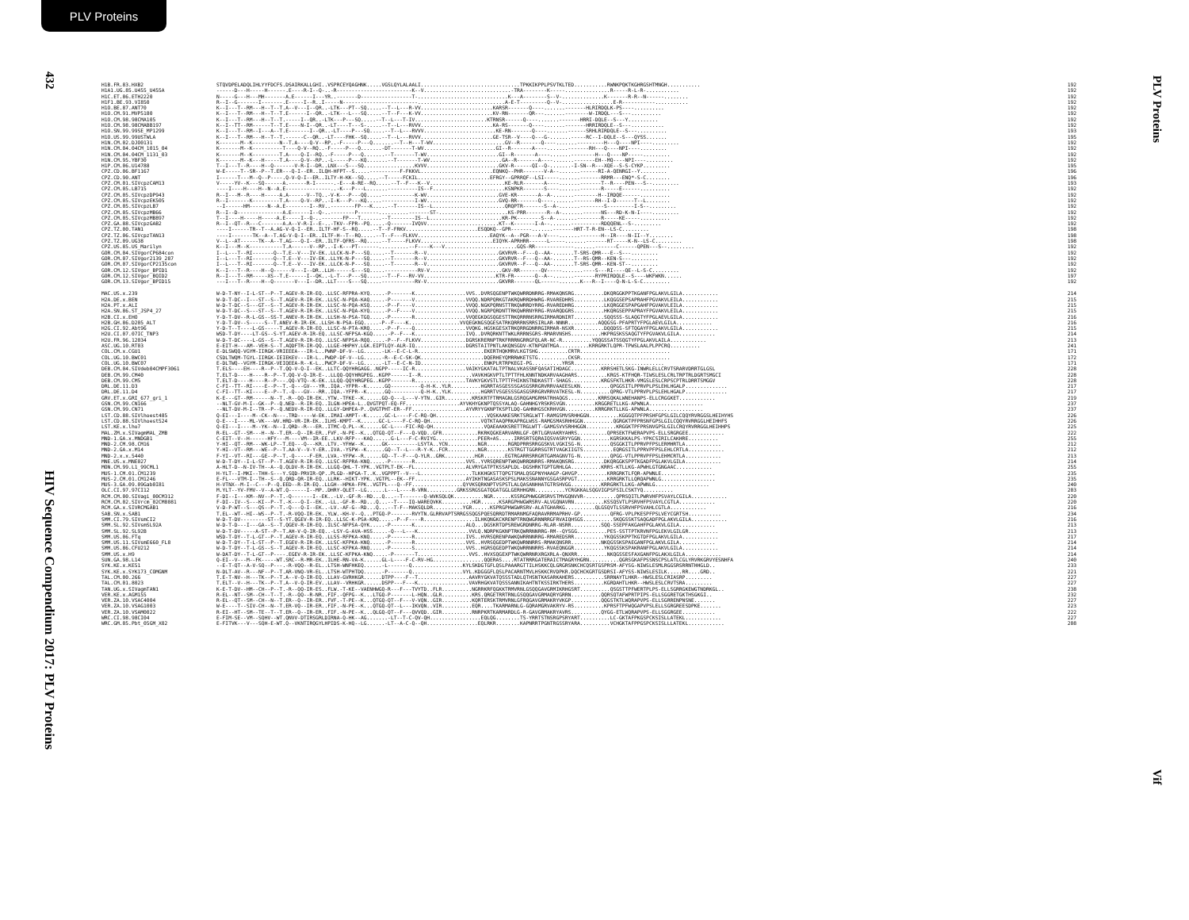PLV Proteins
432
HIV Sequence Compendium 2017: PLV Proteins
| H1B.FR.83.HXB2 | STQVDPELADQLIHLYYFDCFS.DSAIRKALLGHI..VSPRCEYQAGHNK.....VGSLQYLALAALI.................................TPKKIKPPLPSVTKLTED...........RWNKPQKTKGHRGSHTMNGH........... | 192 |
| H1A1.UG.85.U455_U455A | ------D---H-----H------.E----R-I--Q-..-R-------------------------K--V.............................-TRA--------K-----...............R-----R-L-R-........... | 192 |
| H1C.ET.86.ETH2220 | N-----G---H---MH-------A.E------I---YR..-------D-----------------T-..............................K---A--------S--V-..............K-------R-R--N------........ | 192 |
| H1F1.BE.93.VI850 | R--I--G-------I-------.E-----I--R..I-----N-------------------------.............................A-E-T---------Q--V-.................E-R-----------........... | 192 |
| H1O.BE.87.ANT70 | K--I---T--RM---H--T--T.A--V---I--QR..-LTK---PT--SQ.....--T--L---R-VV........................KARSR-------Q----.......-------HLRIRDQLK-PS----.......... | 192 |
| H1O.CM.91.MVP5180 | K--I---T--RM---H--T--T.E------I--QR..-LTK---L---SQ.....--T--F---K-VV........................KV-RN-------QR---.......--------W-IRDQL---S---.......... | 192 |
| H1O.CM.98.98CMA105 | K--I---T--RM---H--T--T.-----I--QR..-LTK---P---SQ.....--T--L---T-IV........................KTRNSR------Q----.......-------HRRI-DQLE--S---Y.......... | 192 |
| H1O.CM.98.98CMABB197 | K--I--TT--RM------T--T.E----N-I--QR..-LT----T---S-.....--T--L---RVVV........................KA-RS-------Q----.......-------HRRIRDQLE--S---........... | 192 |
| H1O.SN.99.99SE_MP1299 | K--I---T--RM--I---A--T.E-------I--QR..-LT----P---SQ.....--T--L---RVVV........................KE-RN-------Q----.......------SRHLRIRDQLE--S---.......... | 193 |
| H1O.US.99.99USTWLA | K--I---T--RM---H--T--T.------C--QR..-LT----FHK--SQ.....--T--L---RVVV........................GE-TSR--V----Q---G-.......-----RC--I-DQLE--S---QYSS....... | 195 |
| H1N.CM.02.DJO0131 | K-------M--K---------N--T.A----Q-V--RP..-F-----P---Q.......--T--H---T-WV........................GV--R-------Q----.......---------H---Q----NPI----......... | 192 |
| H1N.CM.04.04CM_1015_04 | K-------M--K----------T----Q-V--RQ..-F-----P---Q.......-DT-------T-WV........................GI--R-------A----.......-------RH---Q----NPI----......... | 192 |
| H1N.CM.04.04CM_1131_03 | K-------M--K---------T.A----Q-I--RQ..-F-----P---Q.......--T-------T-WV........................GI--R-------A----.......--------H---Q----NP-----......... | 192 |
| H1N.CM.95.YBF30 | K-------M--K---H-----T.A----Q-V--RP..-L-----P---KQ.......--T-------T-WV........................GA--R-------A----.......-------EH--MQ----NPI----......... | 192 |
| H1P.CM.06.U14788 | T--I---T--R----H--Q-------V-R-I--DR..LNX---S---SQ.................KVVV........................GKV-R------QI--Q-.......-I-SN--R---XQE--S-S-CYKP......... | 195 |
| CPZ.CD.06.BF1167 | W-E-----T--SR--P--T.ER---Q-I--ER..ILQH-HFPT--S.....----------F-FKKVL........................EQNKQ--PHR-------V-A--.......------RI-A-QENRGI--Y......... | 196 |
| CPZ.CD.90.ANT | I------T---M--Q--P----.Q-V-Q-I--ER..ILTY-H-KK--SQ.....--T-----FCKIL........................EFRGY--GPRRQF--LSI-----.......-------RRMR---ENQ*-S-C........ | 196 |
| CPZ.CM.01.SIVcpzCAM13 | V-----YV--K---SQ------A.------R-I------.-E---A-RE--RQ.....--T--F---K--V.........................KE-RLR-------A----.......-------T--R----PEN---S--......... | 193 |
| CPZ.CM.05.LB715 | ----I----H----H--N--A.E---------------..-K---P---L.......----------IS--F........................KSNPKR-------S----.......-------R-----E------.......... | 192 |
| CPZ.CM.05.SIVcpzDP943 | R--I---M--R----H-----A.A------V--TQ..-V-K---P---QQ.....-----------K-WV........................GVE-KR-------A--A-.......--------H--IRDQE------.......... | 192 |
| CPZ.CM.05.SIVcpzEK505 | R--I-------K---------T.A----Q-V--RP..-I-K---P---KQ.....-----------I-WV........................GVQ-RR-------Q----.......-------RH--I-D------T--L........ | 192 |
| CPZ.CM.05.SIVcpzLB7 | --I------HM------N--A.E--------I--RV..--------FP---K.....--T-------IS--L........................QRQPTR-------S--A-.......--------S---------I-S--......... | 192 |
| CPZ.CM.05.SIVcpzMB66 | R--I--D---------------A.E------I--Q-..--------P-------..........-------ST-.......................KS-PRR-------R--A-.......------NS---RD-K-N-I----......... | 192 |
| CPZ.CM.05.SIVcpzMB897 | T--I----H-----H-----A.E-----I--Q-..-------FP---T.......--T--------IS--L........................KR-PK--------S--A-.......--------R-----KE-----.......... | 192 |
| CPZ.GA.88.SIVcpzGAB2 | R--I--QT--R---C-------A.A--V-R-I--E-..-TKV--FPR--PQ.....-Q-------IVQVV........................KT--K-------I-A--.......----------RDQQENL--S-......... | 192 |
| CPZ.TZ.00.TAN1 | ----I------TR--T--A.AG-V-Q-I--ER..ILTF-HF-S--RQ.....--T--F-FRKV........................ESQDKQ--GPR-------.......-------HRT-T-R-EN--LS-C......... | 198 |
| CPZ.TZ.06.SIVcpzTAN13 | ----I-------TK--A--T.AG-V-Q-I--ER..ILTF-H--T--RQ.....--T--F---FLKVV........................EAQYK--A--PGR---A-V----.......-------H--IR----N-II--Y........ | 198 |
| CPZ.TZ.09.UG38 | V--L--AT------TK--A--T.AG---Q-I--ER..ILTF-QFRS--RQ.....--T-----FLKVV........................EIQYK-APRHRR------L-----.......-------RT-----K-N--LS-C......... | 198 |
| CPZ.US.85.US_Marilyn | K--I---M--K-----------T.A------V--RP..-I-K---PT-------..........--F----K---V........................GQS-RR-------------.......-------C------QPEN---S--......... | 192 |
| GOR.CM.04.SIVgorCP684con | I--L---T--RI-------Q--T.E--V---IV-EK..LLCK-N-P---SQ.....--T-------R--V........................GKVRVR--F---Q--AA-.......T-SRS-QMR---E--S---......... | 192 |
| GOR.CM.07.SIVgor2139_287 | I--L---T--RI-------Q--T.E--V---IV-EK..LLYK-N-P---SQ.....--T-------R--V........................GKVRVR--F---Q--AA-.......T--RS-QMR--KEN-S---......... | 192 |
| GOR.CM.07.SIVgorCP2135con | I--L---T--RI-------Q--T.E--V---IV-EK..LLCK-N-P---SQ.....--T-------R--V........................GKVRVR--F---Q--AA-.......T-SRS-QMR--KEN-ST--......... | 192 |
| GOR.CM.12.SIVgor_BPID1 | K--I---T--R----H--Q------V---I--DR..LLH------S---SQ.....-----------RV-V........................GKV-RR-------QV-----.......----S---RI----QE--L-S-C......... | 192 |
| GOR.CM.12.SIVgor_BQID2 | R--I---T--RM-----XS--T.E------I--QK..-L-T---P---SQ.....--T--F---RV-VV........................KTR-FR-------Q--A--.......-------RYPRIRDQLE--S----WKFWKN...... | 197 |
| GOR.CM.13.SIVgor_BPID15 | ---I---T--R----H--Q-------V---I--DR..LLT----S---SQ.....-----------RV-V........................GKVRR-------QL------.......K---R--I----Q-N-L-S-C......... | 192 |
| MAC.US.x.239 | W-D-T-NY--I-L-ST--P--T.AGEV-R-IR-EQ..LLSC-RFPRA-KYQ.....-P-------K.................VVS..DVRSQGENPTWKQWRRDNRRG-RMAKQNSRG..........DKQRGGKPPTKGANFPGLAKVLGILA............ | 214 |
| H2A.DE.x.BEN | W-D-T-DC--I---ST--S--T.AGEV-R-IR-EK..LLSC-N-PQA-KAQ.....-P-------V.................VVQQ.NDRPQRKGTAKRQWRRDHWRG-RVAREDHRS..........LKQGGSEPSAPRAHFPGVAKVLEILA............ | 215 |
| H2A.PT.x.ALI | W-D-T-DC--S---GT--S--T.AGEV-R-IR-EK..LLSC-N-PQA-KSQ.....-P--F----V.................VVQQ.NGKPQRNSTTRKQWRRDYRRG-RVAREDHRG..........LKQRGGESPAPGAHFPGVAKVLEILA............ | 215 |
| H2A.SN.86.ST_JSP4_27 | W-D-T-DC--S---ST--S--T.AGEV-R-IR-EK..LLSC-N-PQA-KYQ.....-P--F----V.................VVQQ.NGRPQRDNTTRKQWRRNYRRG-RVARQDGRS..........HKQRGSEPPAPRAYFPGVAKVLEILA............ | 215 |
| H2B.CI.x.EHO | Y-D-T-DV--R-L-GS--SS-T.ANEV-R-IR-EK..LLSH-N-PSA-TGQ.....-P-------R.................VVQEGKDGSQGESTTRKQRRRNSRRGIRMARDNIRT..........SQQSSS-SLAQGTYFPGLAEVLGILA............ | 216 |
| H2B.GH.86.D205_ALT | Y-D-T-DV--S-----S--T.ANEV-R-IR-EK..LLSH-N-PSA-EGQ.....-P--F----K.................VVQEGKNGSQGESATRKQRRRNSRRSIRLAR-NNNR..........AQQGSG-PFAPRTYFPGLAEVLGILA............ | 216 |
| H2G.CI.92.Abt96 | Y-D-T--T----L-GS-----T.AGEV-R-IR-EQ..LLSC-N-PTA-KRQ.....-P--F----Q.................VVQKG.HGSKGESXTRKQRRGDNRRGIRMAR-NSXR..........DQQDSS-SFTQGAYFPGLAKVLGILA............ | 215 |
| H2U.CI.07.07IC_TNP3 | WSD-T-DY----LT-GS--S-YT.AGEV-R-IR-EQ..LLSC-NFPSA-KGQ.....-P--F---K.................IVQ..DVRQRKNTTWKLRRRNSGRS-RMARVNSHS..........HKPRGSKSSAQGTYFPGVAKVLGILA............ | 214 |
| H2U.FR.96.12034 | W-D-T-DC----L-GS--S--T.AGEV-R-IR-EQ..LLSC-NFPSA-RQQ.....-P--F--FLKVV...............DGRSKRERNPTRKFRRRNGRRGFQLAR-NC-R..........YQQGSSATSSQGTYFPGLAKVLAILA............ | 213 |
| ASC.UG.10.RT03 | E-EIT-H---AM--VEH-S--T.AQDFTR-IR-QQ..LLGE-HHPHY.LGK.EIPTLQY-ALR-IQ.................DGRSTAITPNTLAKQNSGDV-KTNPGNTMGA..........KRRGRKTLQPR-TPWSLAALPLPPCRQ.......... | 241 |
| COL.CM.x.CGU1 | E-DLSWQQ-VGYM-IIRGK-VRIEEEA---IR-L..PWNP-DF-V--LG......-LK--E-C-L-R......................EKERTHQKMRVLKGTSHG..........CRTR.............................. | 171 |
| COL.UG.10.BWC01 | CSDLTWQM-TGYL-IIRGK-IEIEKEV---IR-L..PWDP-DF-V--LG......-R--E-C-SK-QK.....................DQERHEYQMRRWKETSTG..........CKSR.............................. | 172 |
| COL.UG.10.BWC07 | E-DLTWQ--VGYM-IIRGK-VEIQEEA-R--K-L..PWCP-DF-V--LG......-LT--E-C-N-ID.....................ENKPLRTRPKEGI-PG..........YRSR.............................. | 171 |
| DEB.CM.04.SIVdeb04CMPF3061 | T.ELS----EH----R--P--T.QQ-V-Q-I--EK..LLTC-QQYHRGAGG..NGPP-----IC-R.................VAIKYGKATALTPTNALVKASSNFQASATIHDAGC..........KRRSHETLSKG-INWRLELLCRVTSRARVDRRTGLGSL | 228 |
| DEB.CM.99.CM40 | T.ELT-D----H----R--P--T.QQ-V-Q-IR-E-..LLQQ-QQYHRGPEG..KGPP------I--R.................VAVKHGKVPTLTPTTFHLKNNTNDKARVAAGHARS..........KRGS-KTFHQR-TIWSLESLCRLTRPTRLDGRTSMGCI | 228 |
| DEB.CM.99.CM5 | T.ELT-D----H----R--P---.QQ-VTQ--K-EK..LLQQ-QQYHRGPEG..KGPP-------R.................TAVKYGKVSTLTPTTFHIKNSTNDKASTT-SHAGS..........KRGSFKTLHKR-VMGSLESLCRPSCPTRLDRRTSMGGV | 228 |
| DRL.DE.11.D3 | C-FI--TT--RI----E--P--T.-Q---GV---YR..IQA.-YFPR--K......GQ----------Q-H-K..YLR..........HGRRTASGESSSGASGSRRGRVRRVAAEESLKN..........QPGGSITLPPRVPLPSLEHLHGALP.............. | 217 |
| DRL.DE.11.D4 | C-FI--TT--KI----E--P--T.-Q---GV---RR..IQA.-YFPR--K......GQ----------Q-H-K..YLK..........HGRRTVSGESSSGASGSRRGRVRRVATKESL-N..........QPRG-VTLPPRVPLPSLEHLHGALP.............. | 217 |
| GRV.ET.x.GRI_677_gri_1 | K-E---GT--RM------N--T.-R--QQ-IR-EK..YTW.-TFKE--K......GQ-Q---L---V-YTN..GIR.........KRSKRTFTRMAGNLGSRQGAMGRMATRHAQGS..........KRRSQKALWNEHANPS-ELLCRGGKET............ | 219 |
| GSN.CM.99.CN166 | --NLT-GV-M-I--GK--P--Q.NED--R-IR-EQ..ILGN-HPEA-L..QVGTPQT-EQ-FF..................AYVKHYGKNPTQSSYALAQ-GAHNHGYRSKRSVGN..........KRGGRETLLKG-APWNLA.................. | 237 |
| GSN.CM.99.CN71 | --NLT-DV-M-I--TR--P--Q.NEDV-R-IR-EQ..LLGY-DHPEA-P..QVGTPHT-ER--FF..................AYVRYYGKNPTKSPTLDQ-GAHNHGSCKRHVGN..........KRRGRKTLLKG-APWNLA.................. | 237 |
| LST.CD.88.SIVlhoest485 | Q-EI---I----M--CK--N---.TRD-----W-EK..IMAI-AMPT--K......GC-L----F-C-RQ-QH.................VQSKAAKESRKTSRGLWTT-RAMGSMVSRHHGGN..........KGGGQTPFPRSHFGPSLGILCQQYRVRGGSLHEIHYHS | 226 |
| LST.CD.88.SIVlhoest524 | Q-E---I----ML-VK---WV.HRD-VR-IR-EK..ILHS-KMPT--K......GC-L----F-C-RQ-QH.................VQTKTAAQPRKAPRGLWSS-RAMGSMASRHHGGN..........QGRGKTPFPRSNFGPSLGILCQQYRVRRGGLHEIHHFS | 226 |
| LST.KE.x.lho7 | Q-EI---I----M--YK--N--I.QRD--R---ER..ITMC-Q.PL--K......GC-L----FIC-RQ-QH.................VQAEAAKKSRETTRGLWTT-GAMGSVVSRHHGGN..........KRGGKTPFPRSNVGPSLGILCRQYRVRRGGLHEIHHPS | 225 |
| MAL.ZM.x.SIVagmMAL_ZMB | R-EL--GT--SM---H--N--T.ER--Q--IR-ER..FVF.-N-PE--K...QTGQ-QT--F---Q-VQD..GFR............RKRKQGKEARVARNLGF-QRTLGRVAKRYAHRS..........QPRSEKTFWERAPVPS-ELLSRGRGEE............ | 222 |
| MND-1.GA.x.MNDGB1 | C-EIT--V--H------HFY---M----VM--IR-EE..LKV-RFP---KAQ......G-L---F-C-RVIYG..............PEER+AS.....IRRSRTSQRAIQSVASRYYGGN..........KGRSKKALPS-YPKCSIRILCAKHRE.......... | 255 |
| MND-2.CM.98.CM16 | Y-HI--QT--RM---WK-LP--T.EQ---Q---KR..LTV.-YFHW--K......GK----------LSYTA..YCN..........NGR.......RGRDPRRSRRGGSKVLVGKISG-N..........QSGGKITLPPRVPFPSLERMHRTLA............ | 212 |
| MND-2.GA.x.M14 | Y-HI--VT--RM---WE--P--T.AA-V--V-Y-ER..IVA.-YSPW--K......GQ--T--L---R-Y-K..FCR..........NGR.......KSTRGTTGGRRSGTRTVAGKIIGTS..........EQRGSITLPPRVPFPSLEHLCRTLA............ | 212 |
| MND-2.x.x.5440 | F-YI--VT--RI---GE--P--T.-Q-----F-ER..LVA.-YFPW--R......GQ--T--F---Q-YLR..GRK..........HGR.......EGTRGARRSRRGRTGAMAGNVTG-N..........QPGG-VTLPPRVPFPSLEHMCRTLA............ | 213 |
| MNE.US.x.MNE027 | W-D-T-DY--I-L-ST--P--T.AGEV-R-IR-EQ..LLSC-RFPRA-KNQ.....-P-------R.................VVS..YVRSQRENPTWKQWRRDNRRS-RMAKQNSRG..........DKQRGGKSPPTKGADFPGLAKVLGILA............ | 214 |
| MON.CM.99.L1_99CML1 | A-HLT-D--N-IV-TH--A--Q.QLDV-R-IR-EK..LLGQ-QHL-T-YPK..VGTPLT-EK--FL.................ALVRYGATPTKSSAPLDL-DGSHRKTGPTGRHLGA..........KRRS-KTLLKG-APWHLGTGNGAAC............ | 255 |
| MUS-1.CM.01.CM1239 | H-YLT--I-MKI--THH-S---Y.SQD-PRVIR-QP..PLGD--HPGA-T..K..VGPPPT--V---L.................TLKKHGKSTTQPGTSMALQSGPNYHAAGP-GHVGP..........KRRGRKTLFQR-APWNLE.................. | 235 |
| MUS-2.CM.01.CM1246 | E-FL---VTM-I--TH--S--Q.QRD-QR-IR-EQ..LLRK--HIKT-YPK..VGTPL--EK--FF.................AYIKHTNGASASKSPSLMAKSSNANNYGSGASRPVGT..........KRRGRKTLLQRQAPWNLG.................. | 235 |
| MUS-3.GA.09.09Gab0I81 | H-VTNX--M-I--C---P--Q.EED--R-IR-EQ..LLGH--HPKA-FPK..VGTPL---Q--FF.................QYVKSQRKNPTVSPSTLALQASANHHATGTRSHVGG..........KRRGRKTLLKG-APWNLG.................. | 240 |
| OLC.CI.97.97CI12 | M.YLT--YV-FMV--V--A-WT.Q------I--MP..DHRY-QLET--LG......L---L----R-VRN..........GRKSSRGSGATQGATGGLGERHHGRN..........YCRGKKALSQGVIGPSFSILCSKTYQ.......... | 203 |
| RCM.CM.00.SIVagi_00CM312 | F-DI--I---KM--NV--P--T.-Q-------I--EK..-LV.-GF-R--RD...Q...--T-------Q-WVKSQLQK..........NGR......KSSRGPHWGGRSRVSTMVGQNVVR-..........QPRSQITLPWRVHFPSVAYLCGILA............ | 220 |
| RCM.CM.02.SIVrcm_02CM8081 | F-DI--IV--S---KI--P--T.-K---Q-I--EK..-LL.-GF-R--RD...Q...--T----IQ-WAREQVKK..........HGR......KSARGPHWGWRSRV-ALVGQNAVRN..........KSSQSVTLPSRVHFPSVAYLCGTLA............ | 220 |
| RCM.GA.x.SIVRCMGAB1 | V-D-P-WT--S---QS--P--T.-Q---Q-I--EK..-LV.-AF-G--RD...Q...--T-F--MAKSQLDR..........YGR......KSPRGPHWGWRSRV-ALATGHARKG..........QLGSQVTLSSRVHFPSVAHLCGTLA............ | 216 |
| SAB.SN.x.SAB1 | T.EL--WT--HI--WS--P--T.-R-VQQ-IR-EK..YLW.-KH-V--Q...PTGQ-P-------RVYTN.GLRRVAPTSRRGSSQGSPQESQRRDTRMARNMGFAQRAVRRMAPRHV-GP..........QFRG-VPLPKESPFPSLVEYCGRTSH........... | 234 |
| SMM.CI.79.SIVsmCI2 | W-D-T-DV---------ST--S-YT.QGEV-R-IR-EQ..LLSC-K-PSA-KRQ.....-P--F----R.................ILHKQNGKCKRENPTRNQWGRNNRRGFRVAIQHSGS..........SKQGSSKTSAQGADFPGLAKVLGILA............ | 216 |
| SMM.SL.92.SIVsmSL92A | W-D-T-D---I---GA--S--T.QGEV-R-IR-EQ..ILSC-NFPSA-QYK.....-P-------K.................ALQ...DGSKRTDPSREWGRDNRRG-RLAR-NSRR..........SQQ-SSEPFAKGAHFPGLAKVLGILA............ | 213 |
| SMM.SL.92.SL92B | W-D-T-DV-----A-ST--P--T.AH-V-Q-IR-EQ..-LSY-G-AVA-HSS.....-Q---L---K.................VVLQ.NDRPKGKNPTRKQWRRNNRRG-RM--QYSGG..........PES-SSTTPTKRVNFPGLEKVLGILGR.......... | 213 |
| SMM.US.06.FTq | WSD-T-DY--T-L-GT--P--T.AGEV-R-IR-EQ..LLSS-RFPKA-KNQ.....-P-------R.................IVS..HVRSQRENPAWKQWRRNNRRG-RMAREDSRR..........YKQGSSKPPTKGTDFPGLAKVLGILA............ | 217 |
| SMM.US.11.SIVsmE660_FL8 | W-D-T-DY--T-L-ST--P--T.EGEV-R-IR-EK..LLSC-KFPKA-KNQ.....-P-------R.................VVS..HVRSQGEDPTWKQWRNNRRS-RMAKQNSRR..........NKQGSSKSPAEGANFPGLAKVLGILA............ | 214 |
| SMM.US.86.CFU212 | W-D-T-DY--T-L-GS--S--T.AGEV-R-IR-EQ..LLSC-KFPKA-RNQ.....-P-------S.................VVS..HGRSQGEDPTWKQWRRNNRRS-RVAEQNGGR..........YKQGSSKSPAKRANFPGLAKVLGILA............ | 214 |
| SMM.US.x.H9 | W-DAT-DY--T-L-GT--P----.EGEV-R-IR-EK..LLSC-KFPKA-KNQ.....-P-------T.................VVS..HVXSQGEXPTWKQWRRNRXRGXRLA-QNXRR..........NKQGSSESFAXGANFPGLAKXLGILA............ | 214 |
| SUN.GA.98.L14 | Q-EI--V---M--FK-----WT.SRC--R-MR-EK..ILHE-RN-VA-K......GL-L----F-C-RV-HG.................QQERAS....RTATRRRGATERAICTMAGRYHGRN..........QGRSGKAFPSSNSCPSLATLCGLYRVRKGRVYESNHFA | 240 |
| SYK.KE.x.KE51 | --E-T-QT--A-V-SQ--P---.-R-VQQ--R-EL..LTSH-WNFHKEQ......-L-------Q.................KYLSKDGTGFLQSLPAAARGTTILHSKKCQLGRGRSNKCHCQSRTGSPRSM-AFYSG-NIWSLESMLRGGSRSRRNTHHGLD.. | 233 |
| SYK.KE.x.SYK173_COMGNM | N-DLT-AV--R---NF--P--T.AR-VNQ-VR-EL..LTSH-WTPHTDQ......-P-------Q.................VYL.KDGGGFLQSLPACARNTMVLHSKKCRVDPKR.DQCHCKGRTGSDRSI-AFYSS-NIWSLESILK.....RR....GRD.. | 221 |
| TAL.CM.00.266 | T.E-T-NV--H---TK--P--T.A--V-Q-IR-EQ..LLAV-GVRHKGR......DTPP----F--T.................AAVRYGKVATQSSSTADLQTHSNTKASARKAHERS..........SRRNAYTLHKR--HWSLESLCRIASRP......... | 227 |
| TAL.CM.01.8023 | T.ELT--V--H---TK--P--T.A--V-Q-IR-EV..LLAV--VRHKGR......DSPP---F---K.................VAVRHGKVATQSSSANNIKAHTNTKSSIRKTHERS..........KGRDAHTLHKR--HWSLESLCRVTSRA......... | 227 |
| TAN.UG.x.SIVagmTAN1 | K-E-T-DV--HM--CH--P--T.-R--QQ-IR-ES..FLW.-T-KE--VAENHWGQ-R---F---TVYTD..FLR..........NGRRKRFQGKKTRMVRNLGSQQGAVGRMIKRHGSRT..........QSGSTTPFWERTPLPS-ELLSGRRGKEWGTNDRKGL.. | 238 |
| VER.KE.x.AGM155 | R-EL--NT--SM--CH--T--T.-R--QQ--R-NR..FIF.-QFPG--K...LTGQ-P-------L-HQN..GLR..........KRS.QRGETRRTRNLGSQQGAVGRMAQRYGRRN..........QQRSQTAFWPRTPIPS-ELLSGGRETGKTHSGKGI.. | 232 |
| VER.ZA.10.VSAC4004 | R-EL--QT--SM--CH--N--T.ER--Q--IR-ER..FVF.-T-PE--K...QTGQ-QT--F---V-VQN..GIR..........KQRTERSKTRMVRNLGFRQGAVGRMAKRYVKGP..........QQGSTKTLWQRAPVPS-ELLSGRRENPNSNE....... | 227 |
| VER.ZA.10.VSAG1003 | W-E----T--SIV-CH--N--T.ER-VQ--IR-ER..FIF.-N-PE--K...QTGQ-QT--L---IKVQN..VIR..........EQR....TKARMARNLG-GQRAMGRVAKRYV-RS..........KPRSFTPFWQGAPVPSLELLSGRGREESDPKE....... | 223 |
| VER.ZA.10.VSAM0022 | R-EI--HT--SM--TE--T--T.ER--Q--IR-ER..FIF.-N-PE--K...QLGQ-QT--F---QVVQD..GIR..........RNRPKRTKARMARDLG-R-GAVGRMAKRYAVRS..........QYGG-ETLWQRAPVPS-ELLSGGRGEE........... | 222 |
| WRC.CI.98.98CI04 | E-FIM-SE--VM--SQHV--WT.QNVV-DTIRSGRLDIRNA-Q-HK--AG.......-LT--T-C-QV-QH.................EQLQG........TS-YRRTSTNSRGPSRYART..........LC-GKTAFPKGSPCKSISLLATEKL............ | 227 |
| WRC.GM.05.Pbt_05GM_X02 | E-FITVK---V---SQH-E-WT.Q--VKNTIRQGYLHPIDS-K-HQ--LG......-LT--A-C-Q--QH.................EQLRKR........KAPNRRTPGNTRGSSRYARA..........VCHGKTAFPPGSPCKSISLLLATEKL............ | 208 |
PLV Proteins
Vif